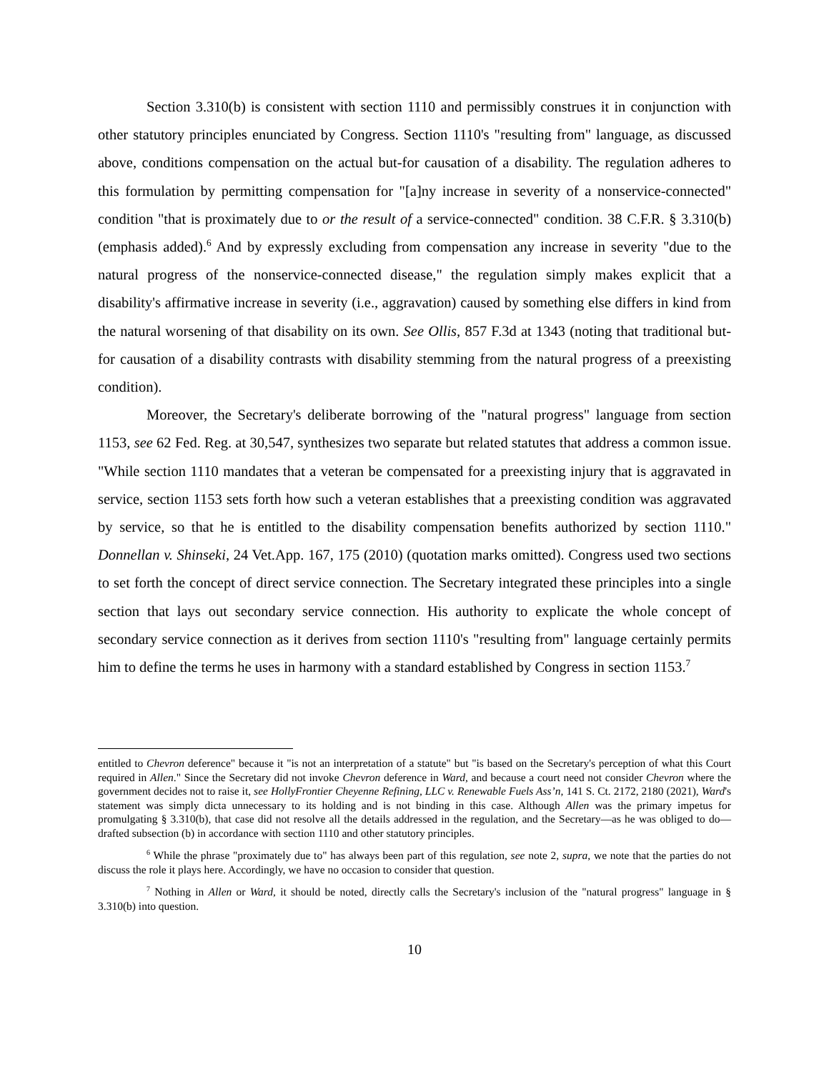Section 3.310(b) is consistent with section 1110 and permissibly construes it in conjunction with other statutory principles enunciated by Congress. Section 1110's "resulting from" language, as discussed above, conditions compensation on the actual but-for causation of a disability. The regulation adheres to this formulation by permitting compensation for "[a]ny increase in severity of a nonservice-connected" condition "that is proximately due to or the result of a service-connected" condition. 38 C.F.R. § 3.310(b) (emphasis added).<sup>6</sup> And by expressly excluding from compensation any increase in severity "due to the natural progress of the nonservice-connected disease," the regulation simply makes explicit that a disability's affirmative increase in severity (i.e., aggravation) caused by something else differs in kind from the natural worsening of that disability on its own. See Ollis, 857 F.3d at 1343 (noting that traditional but-for causation of a disability contrasts with disability stemming from the natural progress of a preexisting condition).
Moreover, the Secretary's deliberate borrowing of the "natural progress" language from section 1153, see 62 Fed. Reg. at 30,547, synthesizes two separate but related statutes that address a common issue. "While section 1110 mandates that a veteran be compensated for a preexisting injury that is aggravated in service, section 1153 sets forth how such a veteran establishes that a preexisting condition was aggravated by service, so that he is entitled to the disability compensation benefits authorized by section 1110." Donnellan v. Shinseki, 24 Vet.App. 167, 175 (2010) (quotation marks omitted). Congress used two sections to set forth the concept of direct service connection. The Secretary integrated these principles into a single section that lays out secondary service connection. His authority to explicate the whole concept of secondary service connection as it derives from section 1110's "resulting from" language certainly permits him to define the terms he uses in harmony with a standard established by Congress in section 1153.<sup>7</sup>
entitled to Chevron deference" because it "is not an interpretation of a statute" but "is based on the Secretary's perception of what this Court required in Allen." Since the Secretary did not invoke Chevron deference in Ward, and because a court need not consider Chevron where the government decides not to raise it, see HollyFrontier Cheyenne Refining, LLC v. Renewable Fuels Ass’n, 141 S. Ct. 2172, 2180 (2021), Ward's statement was simply dicta unnecessary to its holding and is not binding in this case. Although Allen was the primary impetus for promulgating § 3.310(b), that case did not resolve all the details addressed in the regulation, and the Secretary—as he was obliged to do—drafted subsection (b) in accordance with section 1110 and other statutory principles.
<sup>6</sup> While the phrase "proximately due to" has always been part of this regulation, see note 2, supra, we note that the parties do not discuss the role it plays here. Accordingly, we have no occasion to consider that question.
<sup>7</sup> Nothing in Allen or Ward, it should be noted, directly calls the Secretary's inclusion of the "natural progress" language in § 3.310(b) into question.
10